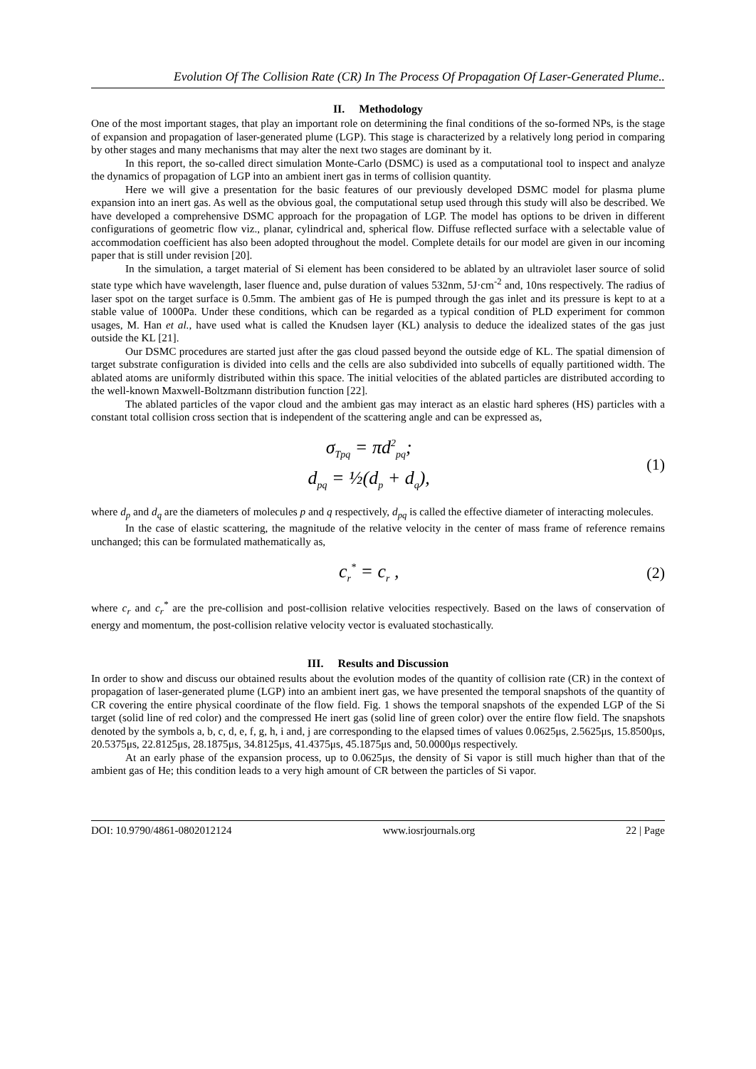Evolution Of The Collision Rate (CR) In The Process Of Propagation Of Laser-Generated Plume..
II. Methodology
One of the most important stages, that play an important role on determining the final conditions of the so-formed NPs, is the stage of expansion and propagation of laser-generated plume (LGP). This stage is characterized by a relatively long period in comparing by other stages and many mechanisms that may alter the next two stages are dominant by it.
In this report, the so-called direct simulation Monte-Carlo (DSMC) is used as a computational tool to inspect and analyze the dynamics of propagation of LGP into an ambient inert gas in terms of collision quantity.
Here we will give a presentation for the basic features of our previously developed DSMC model for plasma plume expansion into an inert gas. As well as the obvious goal, the computational setup used through this study will also be described. We have developed a comprehensive DSMC approach for the propagation of LGP. The model has options to be driven in different configurations of geometric flow viz., planar, cylindrical and, spherical flow. Diffuse reflected surface with a selectable value of accommodation coefficient has also been adopted throughout the model. Complete details for our model are given in our incoming paper that is still under revision [20].
In the simulation, a target material of Si element has been considered to be ablated by an ultraviolet laser source of solid state type which have wavelength, laser fluence and, pulse duration of values 532nm, 5J·cm<sup>-2</sup> and, 10ns respectively. The radius of laser spot on the target surface is 0.5mm. The ambient gas of He is pumped through the gas inlet and its pressure is kept to at a stable value of 1000Pa. Under these conditions, which can be regarded as a typical condition of PLD experiment for common usages, M. Han et al., have used what is called the Knudsen layer (KL) analysis to deduce the idealized states of the gas just outside the KL [21].
Our DSMC procedures are started just after the gas cloud passed beyond the outside edge of KL. The spatial dimension of target substrate configuration is divided into cells and the cells are also subdivided into subcells of equally partitioned width. The ablated atoms are uniformly distributed within this space. The initial velocities of the ablated particles are distributed according to the well-known Maxwell-Boltzmann distribution function [22].
The ablated particles of the vapor cloud and the ambient gas may interact as an elastic hard spheres (HS) particles with a constant total collision cross section that is independent of the scattering angle and can be expressed as,
σ<sub>Tpq</sub> = πd<sup>2</sup><sub>pq</sub>;
d<sub>pq</sub> = ½(d<sub>p</sub> + d<sub>q</sub>),
(1)
where d<sub>p</sub> and d<sub>q</sub> are the diameters of molecules p and q respectively, d<sub>pq</sub> is called the effective diameter of interacting molecules.
In the case of elastic scattering, the magnitude of the relative velocity in the center of mass frame of reference remains unchanged; this can be formulated mathematically as,
c<sub>r</sub><sup>*</sup> = c<sub>r</sub> ,
(2)
where c<sub>r</sub> and c<sub>r</sub><sup>*</sup> are the pre-collision and post-collision relative velocities respectively. Based on the laws of conservation of energy and momentum, the post-collision relative velocity vector is evaluated stochastically.
III. Results and Discussion
In order to show and discuss our obtained results about the evolution modes of the quantity of collision rate (CR) in the context of propagation of laser-generated plume (LGP) into an ambient inert gas, we have presented the temporal snapshots of the quantity of CR covering the entire physical coordinate of the flow field. Fig. 1 shows the temporal snapshots of the expended LGP of the Si target (solid line of red color) and the compressed He inert gas (solid line of green color) over the entire flow field. The snapshots denoted by the symbols a, b, c, d, e, f, g, h, i and, j are corresponding to the elapsed times of values 0.0625μs, 2.5625μs, 15.8500μs, 20.5375μs, 22.8125μs, 28.1875μs, 34.8125μs, 41.4375μs, 45.1875μs and, 50.0000μs respectively.
At an early phase of the expansion process, up to 0.0625μs, the density of Si vapor is still much higher than that of the ambient gas of He; this condition leads to a very high amount of CR between the particles of Si vapor.
DOI: 10.9790/4861-0802012124 www.iosrjournals.org 22 | Page